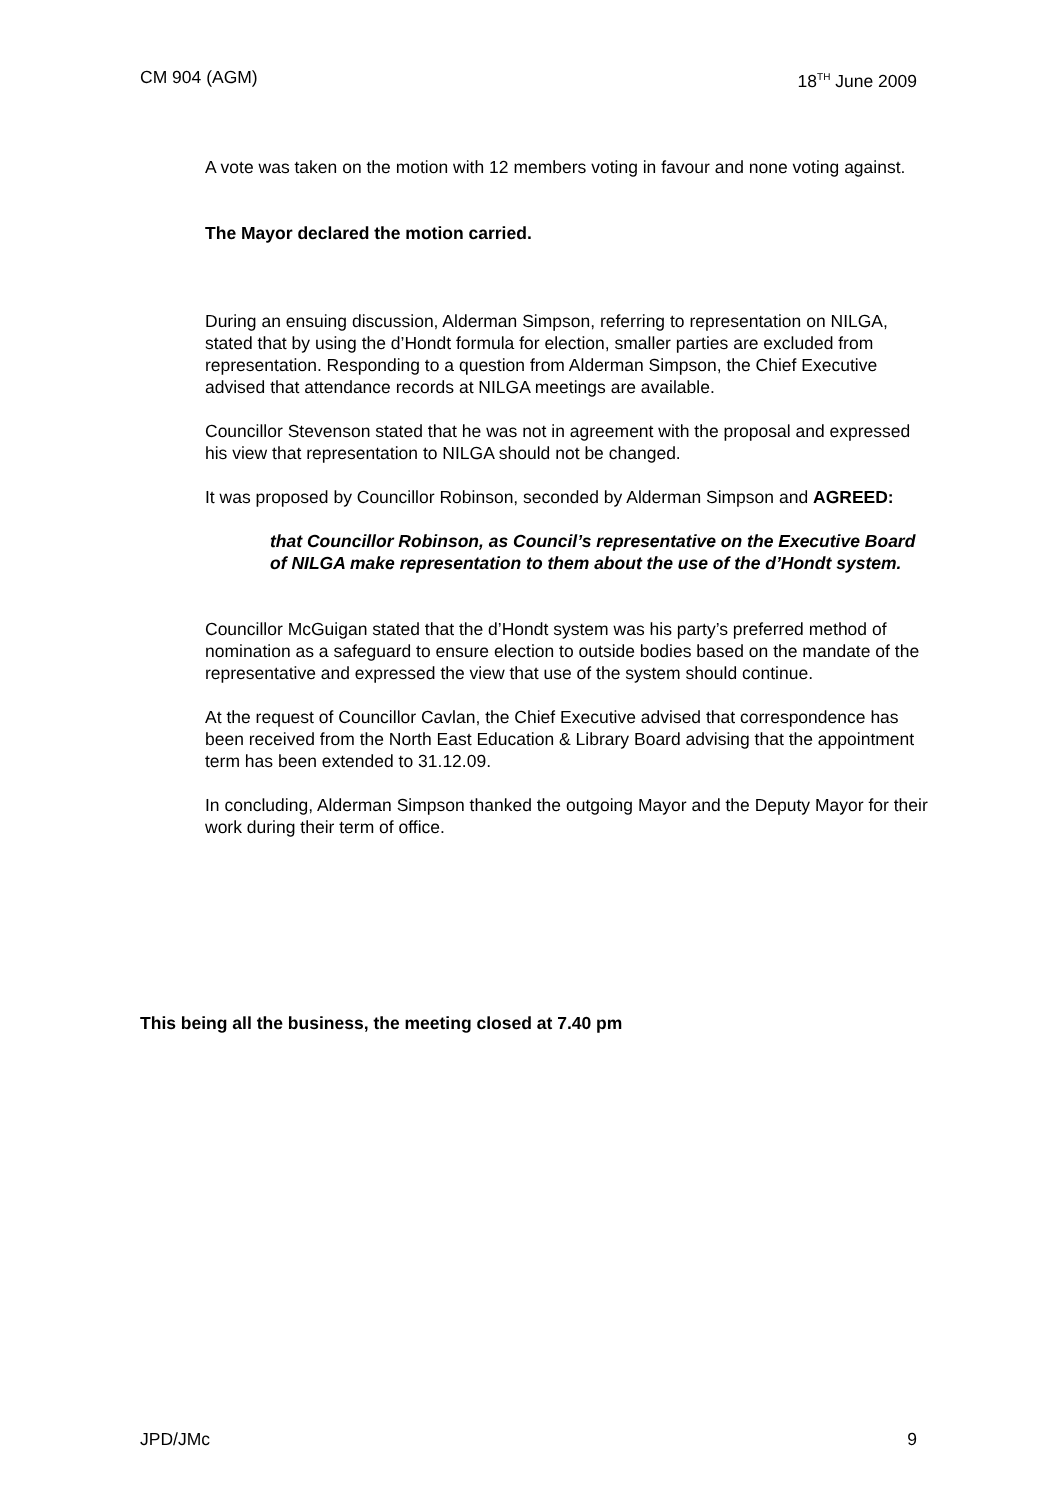CM 904 (AGM) 18<sup>TH</sup> June 2009
A vote was taken on the motion with 12 members voting in favour and none voting against.
The Mayor declared the motion carried.
During an ensuing discussion, Alderman Simpson, referring to representation on NILGA, stated that by using the d’Hondt formula for election, smaller parties are excluded from representation. Responding to a question from Alderman Simpson, the Chief Executive advised that attendance records at NILGA meetings are available.
Councillor Stevenson stated that he was not in agreement with the proposal and expressed his view that representation to NILGA should not be changed.
It was proposed by Councillor Robinson, seconded by Alderman Simpson and AGREED:
that Councillor Robinson, as Council’s representative on the Executive Board of NILGA make representation to them about the use of the d’Hondt system.
Councillor McGuigan stated that the d’Hondt system was his party’s preferred method of nomination as a safeguard to ensure election to outside bodies based on the mandate of the representative and expressed the view that use of the system should continue.
At the request of Councillor Cavlan, the Chief Executive advised that correspondence has been received from the North East Education & Library Board advising that the appointment term has been extended to 31.12.09.
In concluding, Alderman Simpson thanked the outgoing Mayor and the Deputy Mayor for their work during their term of office.
This being all the business, the meeting closed at 7.40 pm
JPD/JMc 9